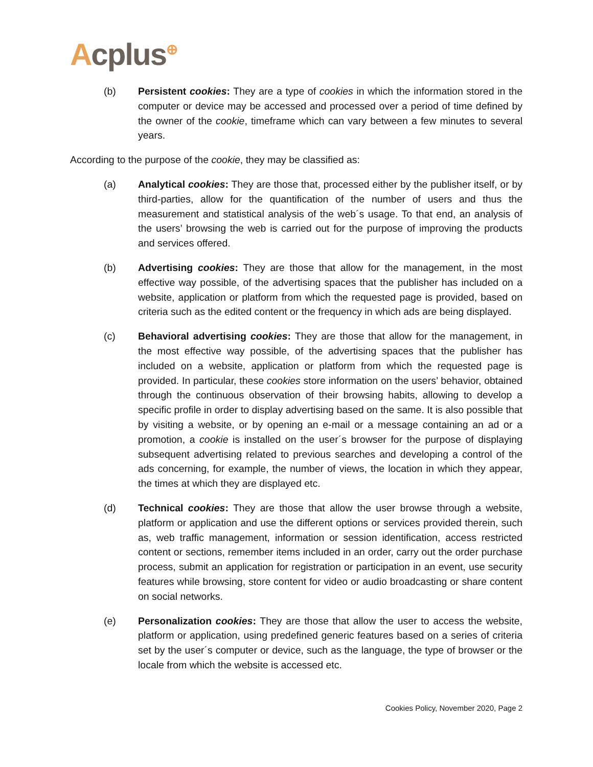Acplus<sup>⊕</sup>
(b) Persistent cookies: They are a type of cookies in which the information stored in the computer or device may be accessed and processed over a period of time defined by the owner of the cookie, timeframe which can vary between a few minutes to several years.
According to the purpose of the cookie, they may be classified as:
(a) Analytical cookies: They are those that, processed either by the publisher itself, or by third-parties, allow for the quantification of the number of users and thus the measurement and statistical analysis of the web´s usage. To that end, an analysis of the users’ browsing the web is carried out for the purpose of improving the products and services offered.
(b) Advertising cookies: They are those that allow for the management, in the most effective way possible, of the advertising spaces that the publisher has included on a website, application or platform from which the requested page is provided, based on criteria such as the edited content or the frequency in which ads are being displayed.
(c) Behavioral advertising cookies: They are those that allow for the management, in the most effective way possible, of the advertising spaces that the publisher has included on a website, application or platform from which the requested page is provided. In particular, these cookies store information on the users’ behavior, obtained through the continuous observation of their browsing habits, allowing to develop a specific profile in order to display advertising based on the same. It is also possible that by visiting a website, or by opening an e-mail or a message containing an ad or a promotion, a cookie is installed on the user´s browser for the purpose of displaying subsequent advertising related to previous searches and developing a control of the ads concerning, for example, the number of views, the location in which they appear, the times at which they are displayed etc.
(d) Technical cookies: They are those that allow the user browse through a website, platform or application and use the different options or services provided therein, such as, web traffic management, information or session identification, access restricted content or sections, remember items included in an order, carry out the order purchase process, submit an application for registration or participation in an event, use security features while browsing, store content for video or audio broadcasting or share content on social networks.
(e) Personalization cookies: They are those that allow the user to access the website, platform or application, using predefined generic features based on a series of criteria set by the user´s computer or device, such as the language, the type of browser or the locale from which the website is accessed etc.
Cookies Policy, November 2020, Page 2